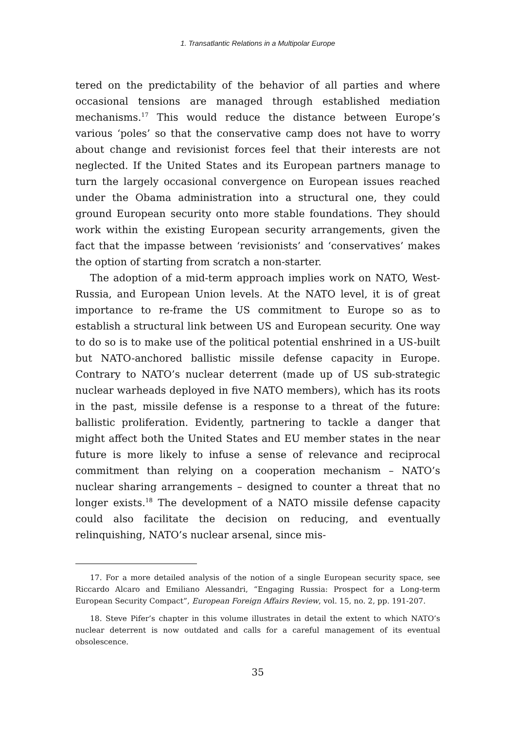1. Transatlantic Relations in a Multipolar Europe
tered on the predictability of the behavior of all parties and where occasional tensions are managed through established mediation mechanisms.<sup>17</sup> This would reduce the distance between Europe’s various ‘poles’ so that the conservative camp does not have to worry about change and revisionist forces feel that their interests are not neglected. If the United States and its European partners manage to turn the largely occasional convergence on European issues reached under the Obama administration into a structural one, they could ground European security onto more stable foundations. They should work within the existing European security arrangements, given the fact that the impasse between ‘revisionists’ and ‘conservatives’ makes the option of starting from scratch a non-starter.
The adoption of a mid-term approach implies work on NATO, West-Russia, and European Union levels. At the NATO level, it is of great importance to re-frame the US commitment to Europe so as to establish a structural link between US and European security. One way to do so is to make use of the political potential enshrined in a US-built but NATO-anchored ballistic missile defense capacity in Europe. Contrary to NATO’s nuclear deterrent (made up of US sub-strategic nuclear warheads deployed in five NATO members), which has its roots in the past, missile defense is a response to a threat of the future: ballistic proliferation. Evidently, partnering to tackle a danger that might affect both the United States and EU member states in the near future is more likely to infuse a sense of relevance and reciprocal commitment than relying on a cooperation mechanism – NATO’s nuclear sharing arrangements – designed to counter a threat that no longer exists.<sup>18</sup> The development of a NATO missile defense capacity could also facilitate the decision on reducing, and eventually relinquishing, NATO’s nuclear arsenal, since mis-
17. For a more detailed analysis of the notion of a single European security space, see Riccardo Alcaro and Emiliano Alessandri, “Engaging Russia: Prospect for a Long-term European Security Compact”, European Foreign Affairs Review, vol. 15, no. 2, pp. 191-207.
18. Steve Pifer’s chapter in this volume illustrates in detail the extent to which NATO’s nuclear deterrent is now outdated and calls for a careful management of its eventual obsolescence.
35